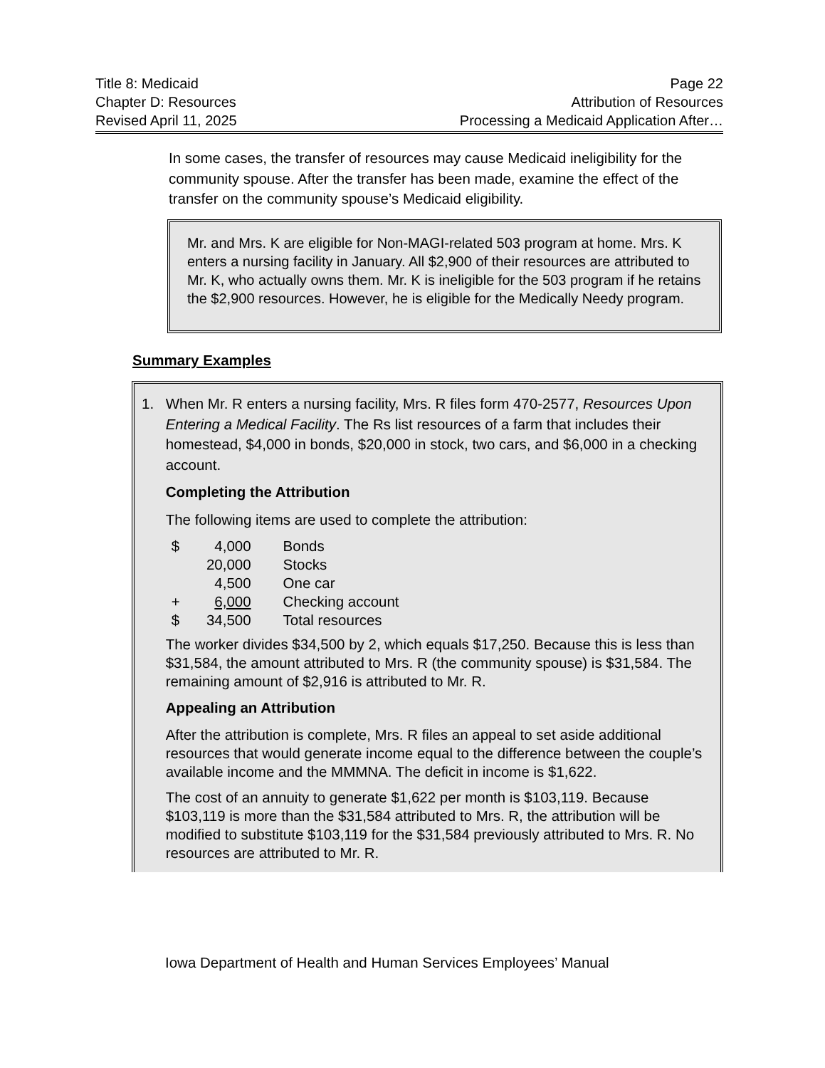Title 8: Medicaid Page 22
Chapter D: Resources Attribution of Resources
Revised April 11, 2025 Processing a Medicaid Application After…
In some cases, the transfer of resources may cause Medicaid ineligibility for the community spouse. After the transfer has been made, examine the effect of the transfer on the community spouse’s Medicaid eligibility.
Mr. and Mrs. K are eligible for Non-MAGI-related 503 program at home. Mrs. K enters a nursing facility in January. All $2,900 of their resources are attributed to Mr. K, who actually owns them. Mr. K is ineligible for the 503 program if he retains the $2,900 resources. However, he is eligible for the Medically Needy program.
Summary Examples
1. When Mr. R enters a nursing facility, Mrs. R files form 470-2577, Resources Upon Entering a Medical Facility. The Rs list resources of a farm that includes their homestead, $4,000 in bonds, $20,000 in stock, two cars, and $6,000 in a checking account.
Completing the Attribution
The following items are used to complete the attribution:
| $ | 4,000 | Bonds |
| | 20,000 | Stocks |
| | 4,500 | One car |
| + | 6,000 | Checking account |
| $ | 34,500 | Total resources |
The worker divides $34,500 by 2, which equals $17,250. Because this is less than $31,584, the amount attributed to Mrs. R (the community spouse) is $31,584. The remaining amount of $2,916 is attributed to Mr. R.
Appealing an Attribution
After the attribution is complete, Mrs. R files an appeal to set aside additional resources that would generate income equal to the difference between the couple’s available income and the MMMNA. The deficit in income is $1,622.
The cost of an annuity to generate $1,622 per month is $103,119. Because $103,119 is more than the $31,584 attributed to Mrs. R, the attribution will be modified to substitute $103,119 for the $31,584 previously attributed to Mrs. R. No resources are attributed to Mr. R.
Iowa Department of Health and Human Services Employees’ Manual